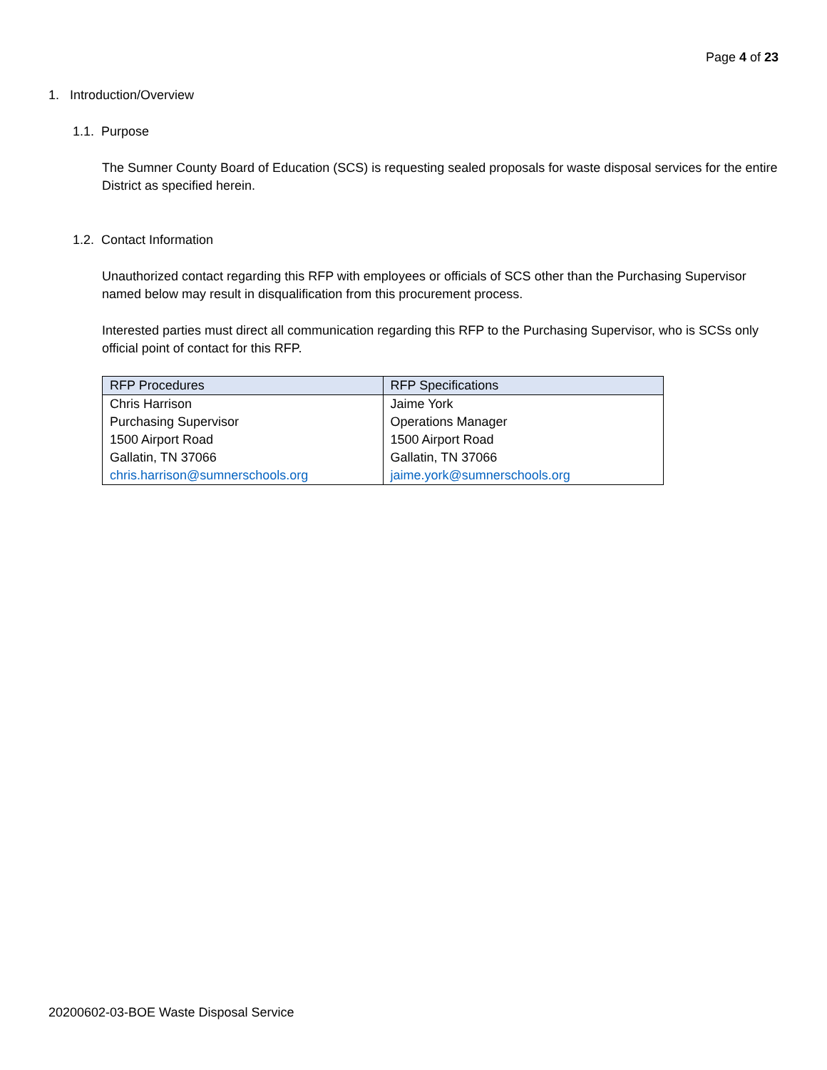Page 4 of 23
1. Introduction/Overview
1.1. Purpose
The Sumner County Board of Education (SCS) is requesting sealed proposals for waste disposal services for the entire District as specified herein.
1.2. Contact Information
Unauthorized contact regarding this RFP with employees or officials of SCS other than the Purchasing Supervisor named below may result in disqualification from this procurement process.
Interested parties must direct all communication regarding this RFP to the Purchasing Supervisor, who is SCSs only official point of contact for this RFP.
| RFP Procedures | RFP Specifications |
| --- | --- |
| Chris Harrison | Jaime York |
| Purchasing Supervisor | Operations Manager |
| 1500 Airport Road | 1500 Airport Road |
| Gallatin, TN 37066 | Gallatin, TN 37066 |
| chris.harrison@sumnerschools.org | jaime.york@sumnerschools.org |
20200602-03-BOE Waste Disposal Service